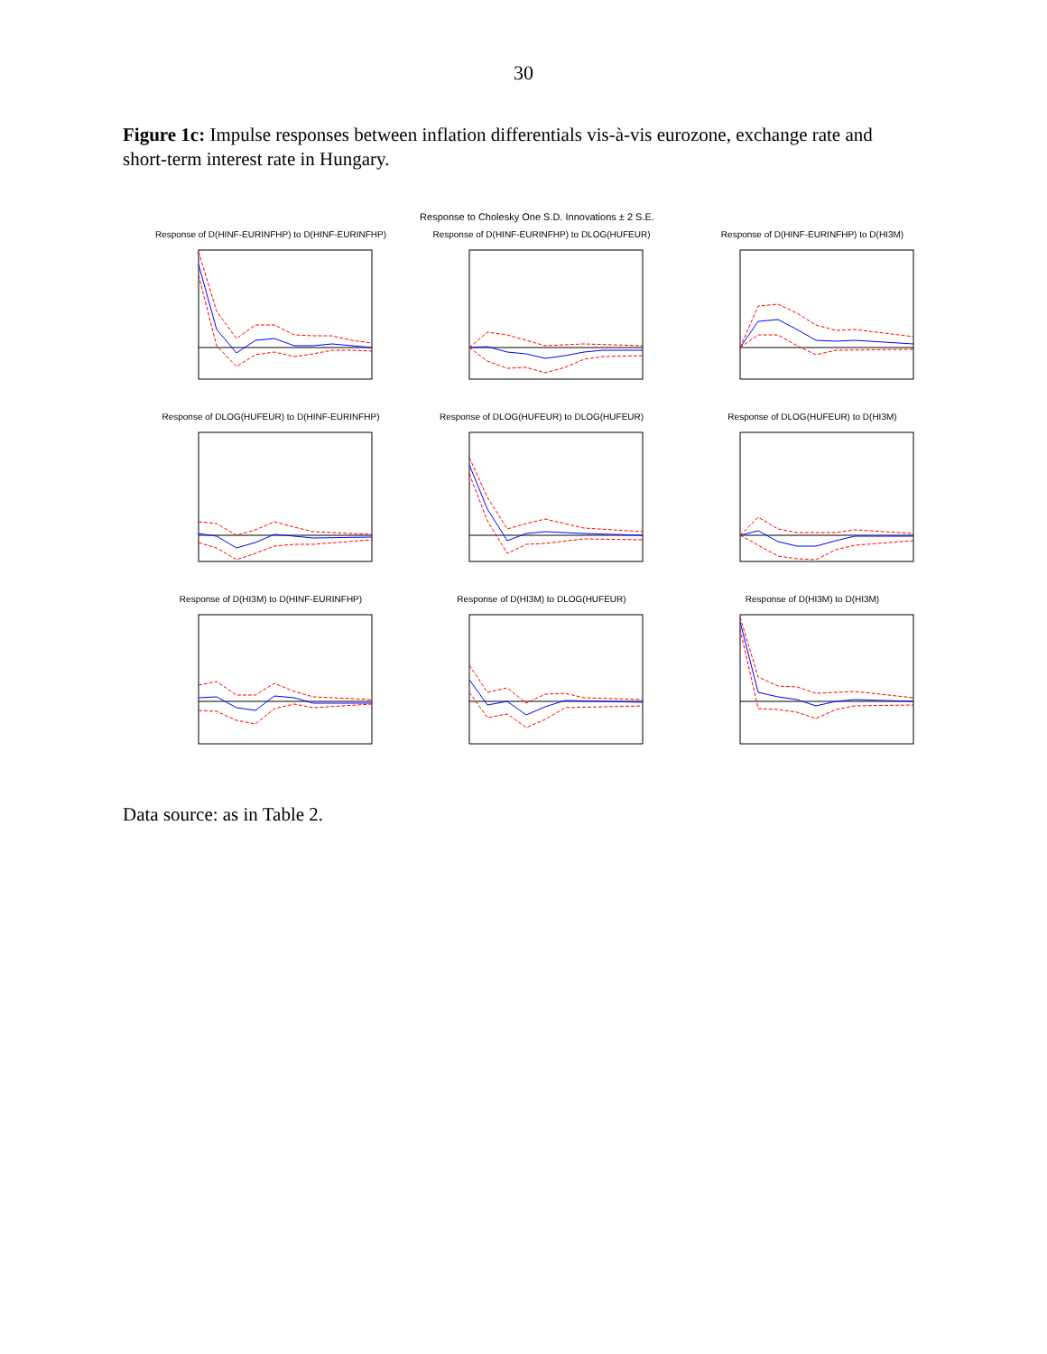30
Figure 1c: Impulse responses between inflation differentials vis-à-vis eurozone, exchange rate and short-term interest rate in Hungary.
Response to Cholesky One S.D. Innovations ± 2 S.E.
Response of D(HINF-EURINFHP) to D(HINF-EURINFHP)
Response of D(HINF-EURINFHP) to DLOG(HUFEUR)
Response of D(HINF-EURINFHP) to D(HI3M)
Response of DLOG(HUFEUR) to D(HINF-EURINFHP)
Response of DLOG(HUFEUR) to DLOG(HUFEUR)
Response of DLOG(HUFEUR) to D(HI3M)
Response of D(HI3M) to D(HINF-EURINFHP)
Response of D(HI3M) to DLOG(HUFEUR)
Response of D(HI3M) to D(HI3M)
Data source: as in Table 2.